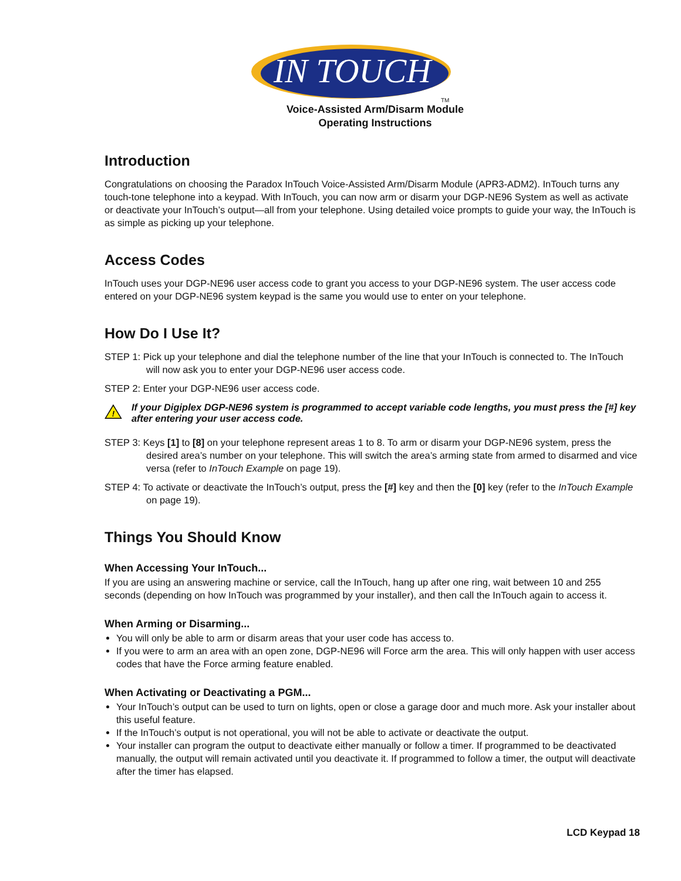IN TOUCH
TM
Voice-Assisted Arm/Disarm Module
Operating Instructions
Introduction
Congratulations on choosing the Paradox InTouch Voice-Assisted Arm/Disarm Module (APR3-ADM2). InTouch turns any touch-tone telephone into a keypad. With InTouch, you can now arm or disarm your DGP-NE96 System as well as activate or deactivate your InTouch’s output—all from your telephone. Using detailed voice prompts to guide your way, the InTouch is as simple as picking up your telephone.
Access Codes
InTouch uses your DGP-NE96 user access code to grant you access to your DGP-NE96 system. The user access code entered on your DGP-NE96 system keypad is the same you would use to enter on your telephone.
How Do I Use It?
STEP 1: Pick up your telephone and dial the telephone number of the line that your InTouch is connected to. The InTouch will now ask you to enter your DGP-NE96 user access code.
STEP 2: Enter your DGP-NE96 user access code.
!
If your Digiplex DGP-NE96 system is programmed to accept variable code lengths, you must press the [#] key after entering your user access code.
STEP 3: Keys [1] to [8] on your telephone represent areas 1 to 8. To arm or disarm your DGP-NE96 system, press the desired area’s number on your telephone. This will switch the area’s arming state from armed to disarmed and vice versa (refer to InTouch Example on page 19).
STEP 4: To activate or deactivate the InTouch’s output, press the [#] key and then the [0] key (refer to the InTouch Example on page 19).
Things You Should Know
When Accessing Your InTouch...
If you are using an answering machine or service, call the InTouch, hang up after one ring, wait between 10 and 255 seconds (depending on how InTouch was programmed by your installer), and then call the InTouch again to access it.
When Arming or Disarming...
You will only be able to arm or disarm areas that your user code has access to.
If you were to arm an area with an open zone, DGP-NE96 will Force arm the area. This will only happen with user access codes that have the Force arming feature enabled.
When Activating or Deactivating a PGM...
Your InTouch’s output can be used to turn on lights, open or close a garage door and much more. Ask your installer about this useful feature.
If the InTouch’s output is not operational, you will not be able to activate or deactivate the output.
Your installer can program the output to deactivate either manually or follow a timer. If programmed to be deactivated manually, the output will remain activated until you deactivate it. If programmed to follow a timer, the output will deactivate after the timer has elapsed.
LCD Keypad 18